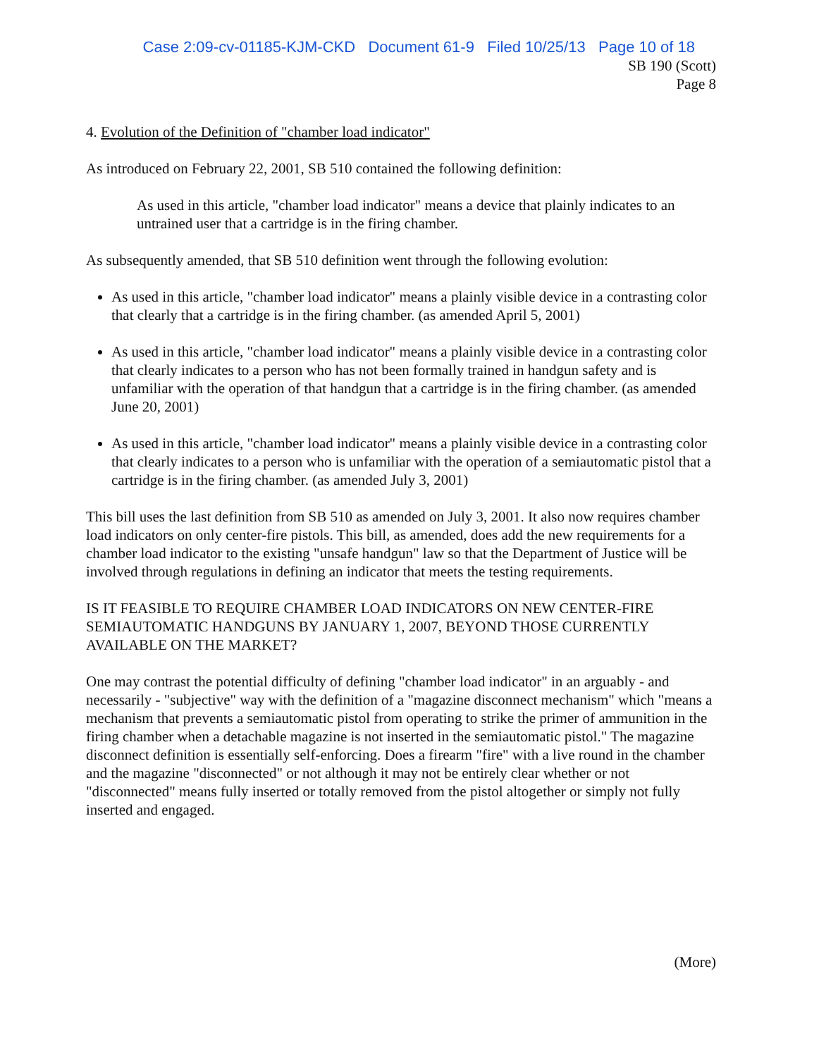Case 2:09-cv-01185-KJM-CKD Document 61-9 Filed 10/25/13 Page 10 of 18
SB 190 (Scott)
Page 8
4. Evolution of the Definition of "chamber load indicator"
As introduced on February 22, 2001, SB 510 contained the following definition:
As used in this article, "chamber load indicator" means a device that plainly indicates to an untrained user that a cartridge is in the firing chamber.
As subsequently amended, that SB 510 definition went through the following evolution:
As used in this article, "chamber load indicator" means a plainly visible device in a contrasting color that clearly that a cartridge is in the firing chamber. (as amended April 5, 2001)
As used in this article, "chamber load indicator" means a plainly visible device in a contrasting color that clearly indicates to a person who has not been formally trained in handgun safety and is unfamiliar with the operation of that handgun that a cartridge is in the firing chamber. (as amended June 20, 2001)
As used in this article, "chamber load indicator" means a plainly visible device in a contrasting color that clearly indicates to a person who is unfamiliar with the operation of a semiautomatic pistol that a cartridge is in the firing chamber. (as amended July 3, 2001)
This bill uses the last definition from SB 510 as amended on July 3, 2001. It also now requires chamber load indicators on only center-fire pistols. This bill, as amended, does add the new requirements for a chamber load indicator to the existing "unsafe handgun" law so that the Department of Justice will be involved through regulations in defining an indicator that meets the testing requirements.
IS IT FEASIBLE TO REQUIRE CHAMBER LOAD INDICATORS ON NEW CENTER-FIRE SEMIAUTOMATIC HANDGUNS BY JANUARY 1, 2007, BEYOND THOSE CURRENTLY AVAILABLE ON THE MARKET?
One may contrast the potential difficulty of defining "chamber load indicator" in an arguably - and necessarily - "subjective" way with the definition of a "magazine disconnect mechanism" which "means a mechanism that prevents a semiautomatic pistol from operating to strike the primer of ammunition in the firing chamber when a detachable magazine is not inserted in the semiautomatic pistol." The magazine disconnect definition is essentially self-enforcing. Does a firearm "fire" with a live round in the chamber and the magazine "disconnected" or not although it may not be entirely clear whether or not "disconnected" means fully inserted or totally removed from the pistol altogether or simply not fully inserted and engaged.
(More)